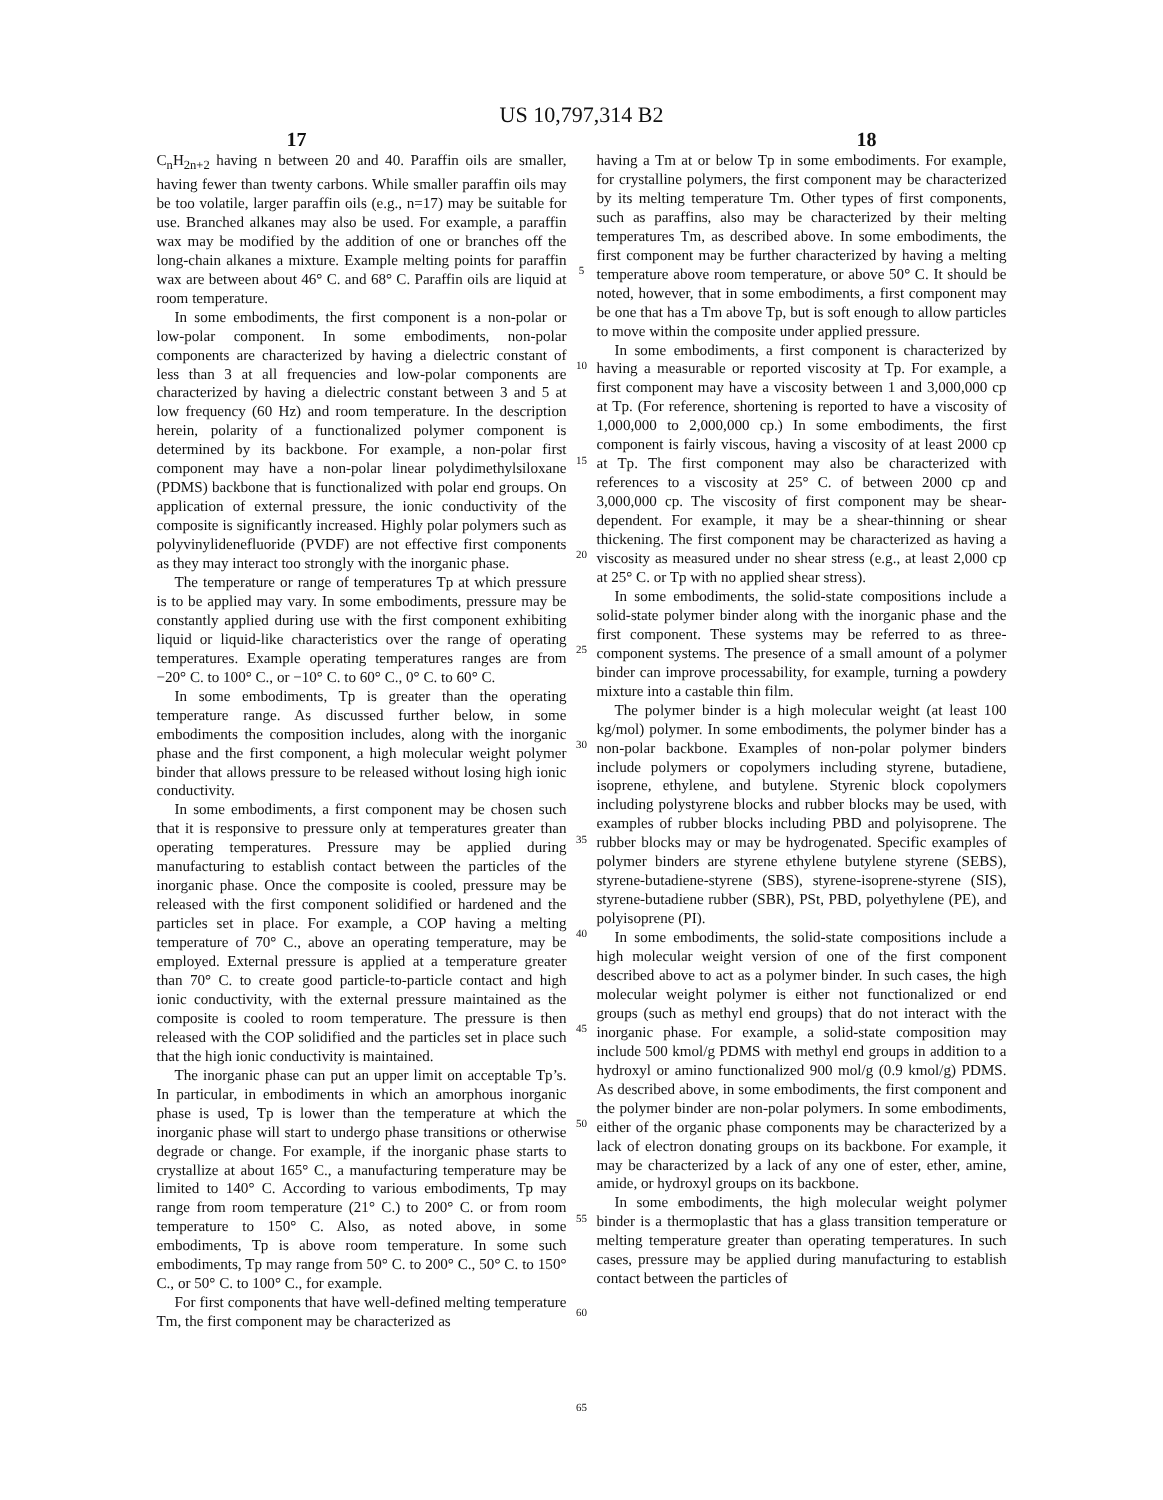US 10,797,314 B2
17 18
C<sub>n</sub>H<sub>2n+2</sub> having n between 20 and 40. Paraffin oils are smaller, having fewer than twenty carbons. While smaller paraffin oils may be too volatile, larger paraffin oils (e.g., n=17) may be suitable for use. Branched alkanes may also be used. For example, a paraffin wax may be modified by the addition of one or branches off the long-chain alkanes a mixture. Example melting points for paraffin wax are between about 46° C. and 68° C. Paraffin oils are liquid at room temperature.
In some embodiments, the first component is a non-polar or low-polar component. In some embodiments, non-polar components are characterized by having a dielectric constant of less than 3 at all frequencies and low-polar components are characterized by having a dielectric constant between 3 and 5 at low frequency (60 Hz) and room temperature. In the description herein, polarity of a functionalized polymer component is determined by its backbone. For example, a non-polar first component may have a non-polar linear polydimethylsiloxane (PDMS) backbone that is functionalized with polar end groups. On application of external pressure, the ionic conductivity of the composite is significantly increased. Highly polar polymers such as polyvinylidenefluoride (PVDF) are not effective first components as they may interact too strongly with the inorganic phase.
The temperature or range of temperatures Tp at which pressure is to be applied may vary. In some embodiments, pressure may be constantly applied during use with the first component exhibiting liquid or liquid-like characteristics over the range of operating temperatures. Example operating temperatures ranges are from −20° C. to 100° C., or −10° C. to 60° C., 0° C. to 60° C.
In some embodiments, Tp is greater than the operating temperature range. As discussed further below, in some embodiments the composition includes, along with the inorganic phase and the first component, a high molecular weight polymer binder that allows pressure to be released without losing high ionic conductivity.
In some embodiments, a first component may be chosen such that it is responsive to pressure only at temperatures greater than operating temperatures. Pressure may be applied during manufacturing to establish contact between the particles of the inorganic phase. Once the composite is cooled, pressure may be released with the first component solidified or hardened and the particles set in place. For example, a COP having a melting temperature of 70° C., above an operating temperature, may be employed. External pressure is applied at a temperature greater than 70° C. to create good particle-to-particle contact and high ionic conductivity, with the external pressure maintained as the composite is cooled to room temperature. The pressure is then released with the COP solidified and the particles set in place such that the high ionic conductivity is maintained.
The inorganic phase can put an upper limit on acceptable Tp’s. In particular, in embodiments in which an amorphous inorganic phase is used, Tp is lower than the temperature at which the inorganic phase will start to undergo phase transitions or otherwise degrade or change. For example, if the inorganic phase starts to crystallize at about 165° C., a manufacturing temperature may be limited to 140° C. According to various embodiments, Tp may range from room temperature (21° C.) to 200° C. or from room temperature to 150° C. Also, as noted above, in some embodiments, Tp is above room temperature. In some such embodiments, Tp may range from 50° C. to 200° C., 50° C. to 150° C., or 50° C. to 100° C., for example.
For first components that have well-defined melting temperature Tm, the first component may be characterized as
5
10
15
20
25
30
35
40
45
50
55
60
65
having a Tm at or below Tp in some embodiments. For example, for crystalline polymers, the first component may be characterized by its melting temperature Tm. Other types of first components, such as paraffins, also may be characterized by their melting temperatures Tm, as described above. In some embodiments, the first component may be further characterized by having a melting temperature above room temperature, or above 50° C. It should be noted, however, that in some embodiments, a first component may be one that has a Tm above Tp, but is soft enough to allow particles to move within the composite under applied pressure.
In some embodiments, a first component is characterized by having a measurable or reported viscosity at Tp. For example, a first component may have a viscosity between 1 and 3,000,000 cp at Tp. (For reference, shortening is reported to have a viscosity of 1,000,000 to 2,000,000 cp.) In some embodiments, the first component is fairly viscous, having a viscosity of at least 2000 cp at Tp. The first component may also be characterized with references to a viscosity at 25° C. of between 2000 cp and 3,000,000 cp. The viscosity of first component may be shear-dependent. For example, it may be a shear-thinning or shear thickening. The first component may be characterized as having a viscosity as measured under no shear stress (e.g., at least 2,000 cp at 25° C. or Tp with no applied shear stress).
In some embodiments, the solid-state compositions include a solid-state polymer binder along with the inorganic phase and the first component. These systems may be referred to as three-component systems. The presence of a small amount of a polymer binder can improve processability, for example, turning a powdery mixture into a castable thin film.
The polymer binder is a high molecular weight (at least 100 kg/mol) polymer. In some embodiments, the polymer binder has a non-polar backbone. Examples of non-polar polymer binders include polymers or copolymers including styrene, butadiene, isoprene, ethylene, and butylene. Styrenic block copolymers including polystyrene blocks and rubber blocks may be used, with examples of rubber blocks including PBD and polyisoprene. The rubber blocks may or may be hydrogenated. Specific examples of polymer binders are styrene ethylene butylene styrene (SEBS), styrene-butadiene-styrene (SBS), styrene-isoprene-styrene (SIS), styrene-butadiene rubber (SBR), PSt, PBD, polyethylene (PE), and polyisoprene (PI).
In some embodiments, the solid-state compositions include a high molecular weight version of one of the first component described above to act as a polymer binder. In such cases, the high molecular weight polymer is either not functionalized or end groups (such as methyl end groups) that do not interact with the inorganic phase. For example, a solid-state composition may include 500 kmol/g PDMS with methyl end groups in addition to a hydroxyl or amino functionalized 900 mol/g (0.9 kmol/g) PDMS. As described above, in some embodiments, the first component and the polymer binder are non-polar polymers. In some embodiments, either of the organic phase components may be characterized by a lack of electron donating groups on its backbone. For example, it may be characterized by a lack of any one of ester, ether, amine, amide, or hydroxyl groups on its backbone.
In some embodiments, the high molecular weight polymer binder is a thermoplastic that has a glass transition temperature or melting temperature greater than operating temperatures. In such cases, pressure may be applied during manufacturing to establish contact between the particles of